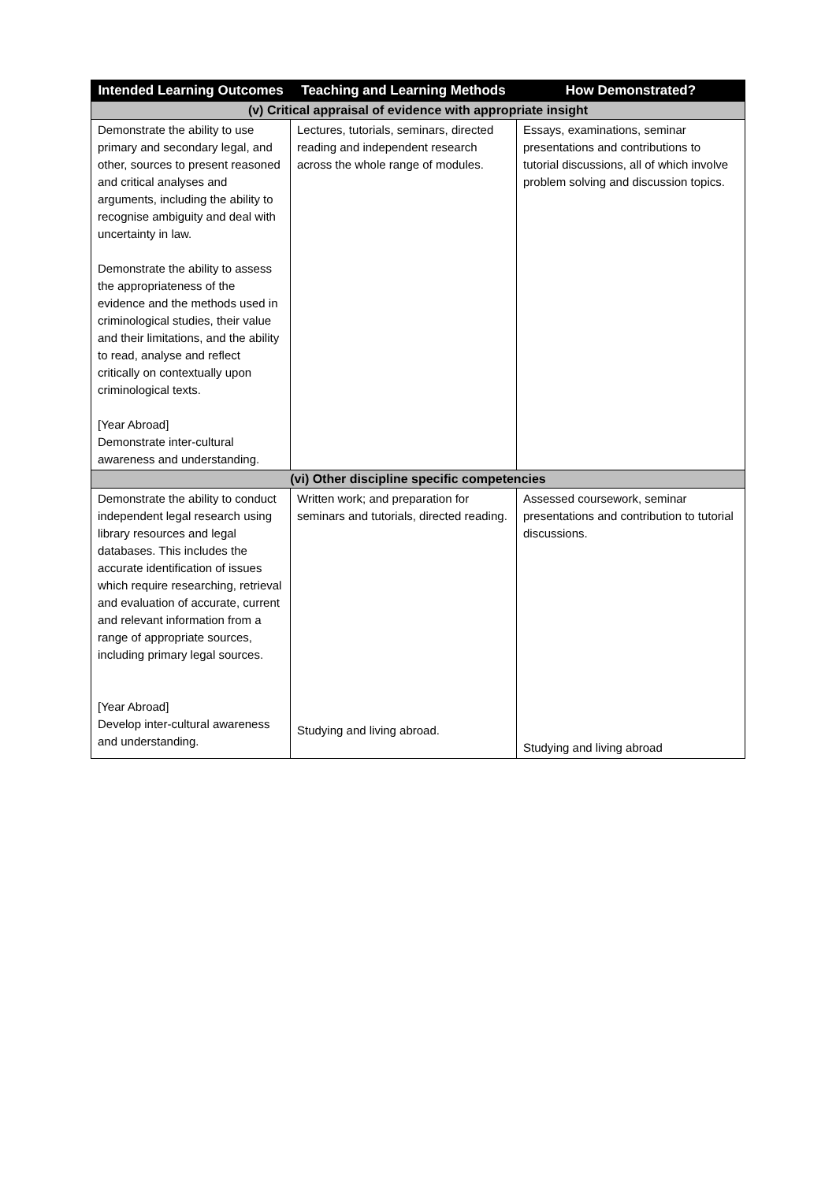| Intended Learning Outcomes | Teaching and Learning Methods | How Demonstrated? |
| --- | --- | --- |
| (v) Critical appraisal of evidence with appropriate insight | | |
| Demonstrate the ability to use primary and secondary legal, and other, sources to present reasoned and critical analyses and arguments, including the ability to recognise ambiguity and deal with uncertainty in law. Demonstrate the ability to assess the appropriateness of the evidence and the methods used in criminological studies, their value and their limitations, and the ability to read, analyse and reflect critically on contextually upon criminological texts. [Year Abroad] Demonstrate inter-cultural awareness and understanding. | Lectures, tutorials, seminars, directed reading and independent research across the whole range of modules. | Essays, examinations, seminar presentations and contributions to tutorial discussions, all of which involve problem solving and discussion topics. |
| (vi) Other discipline specific competencies | | |
| Demonstrate the ability to conduct independent legal research using library resources and legal databases. This includes the accurate identification of issues which require researching, retrieval and evaluation of accurate, current and relevant information from a range of appropriate sources, including primary legal sources. [Year Abroad] Develop inter-cultural awareness and understanding. | Written work; and preparation for seminars and tutorials, directed reading. Studying and living abroad. | Assessed coursework, seminar presentations and contribution to tutorial discussions. Studying and living abroad |